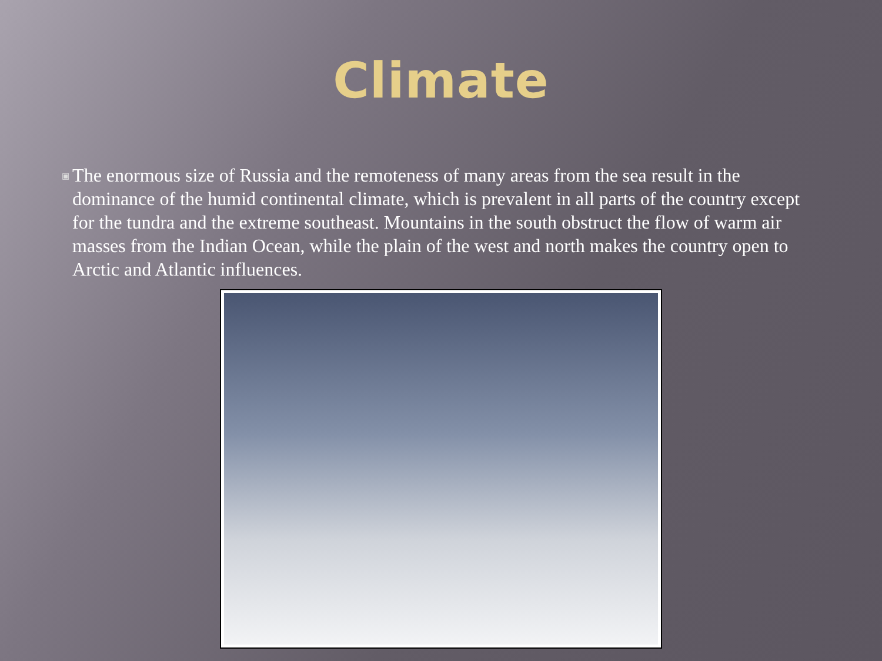Climate
▣
The enormous size of Russia and the remoteness of many areas from the sea result in the dominance of the humid continental climate, which is prevalent in all parts of the country except for the tundra and the extreme southeast. Mountains in the south obstruct the flow of warm air masses from the Indian Ocean, while the plain of the west and north makes the country open to Arctic and Atlantic influences.